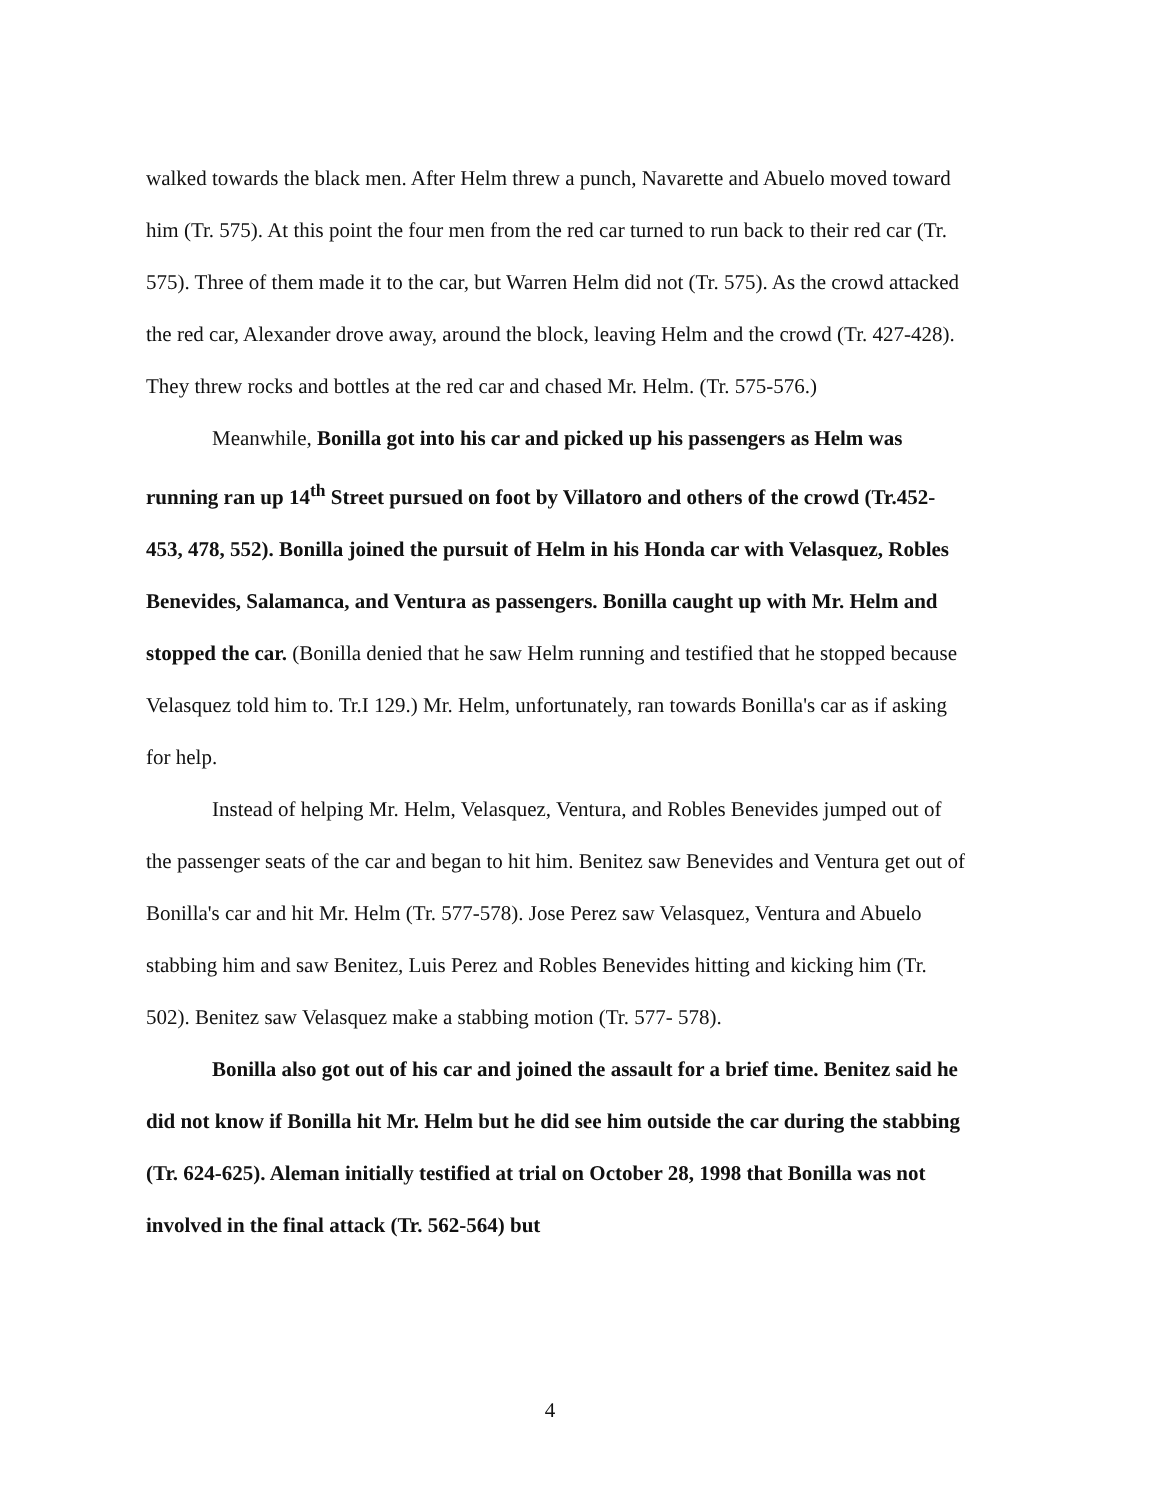walked towards the black men. After Helm threw a punch, Navarette and Abuelo moved toward him (Tr. 575). At this point the four men from the red car turned to run back to their red car (Tr. 575). Three of them made it to the car, but Warren Helm did not (Tr. 575). As the crowd attacked the red car, Alexander drove away, around the block, leaving Helm and the crowd (Tr. 427-428). They threw rocks and bottles at the red car and chased Mr. Helm. (Tr. 575-576.)
Meanwhile, Bonilla got into his car and picked up his passengers as Helm was running ran up 14<sup>th</sup> Street pursued on foot by Villatoro and others of the crowd (Tr.452-453, 478, 552). Bonilla joined the pursuit of Helm in his Honda car with Velasquez, Robles Benevides, Salamanca, and Ventura as passengers. Bonilla caught up with Mr. Helm and stopped the car. (Bonilla denied that he saw Helm running and testified that he stopped because Velasquez told him to. Tr.I 129.) Mr. Helm, unfortunately, ran towards Bonilla's car as if asking for help.
Instead of helping Mr. Helm, Velasquez, Ventura, and Robles Benevides jumped out of the passenger seats of the car and began to hit him. Benitez saw Benevides and Ventura get out of Bonilla's car and hit Mr. Helm (Tr. 577-578). Jose Perez saw Velasquez, Ventura and Abuelo stabbing him and saw Benitez, Luis Perez and Robles Benevides hitting and kicking him (Tr. 502). Benitez saw Velasquez make a stabbing motion (Tr. 577- 578).
Bonilla also got out of his car and joined the assault for a brief time. Benitez said he did not know if Bonilla hit Mr. Helm but he did see him outside the car during the stabbing (Tr. 624-625). Aleman initially testified at trial on October 28, 1998 that Bonilla was not involved in the final attack (Tr. 562-564) but
4